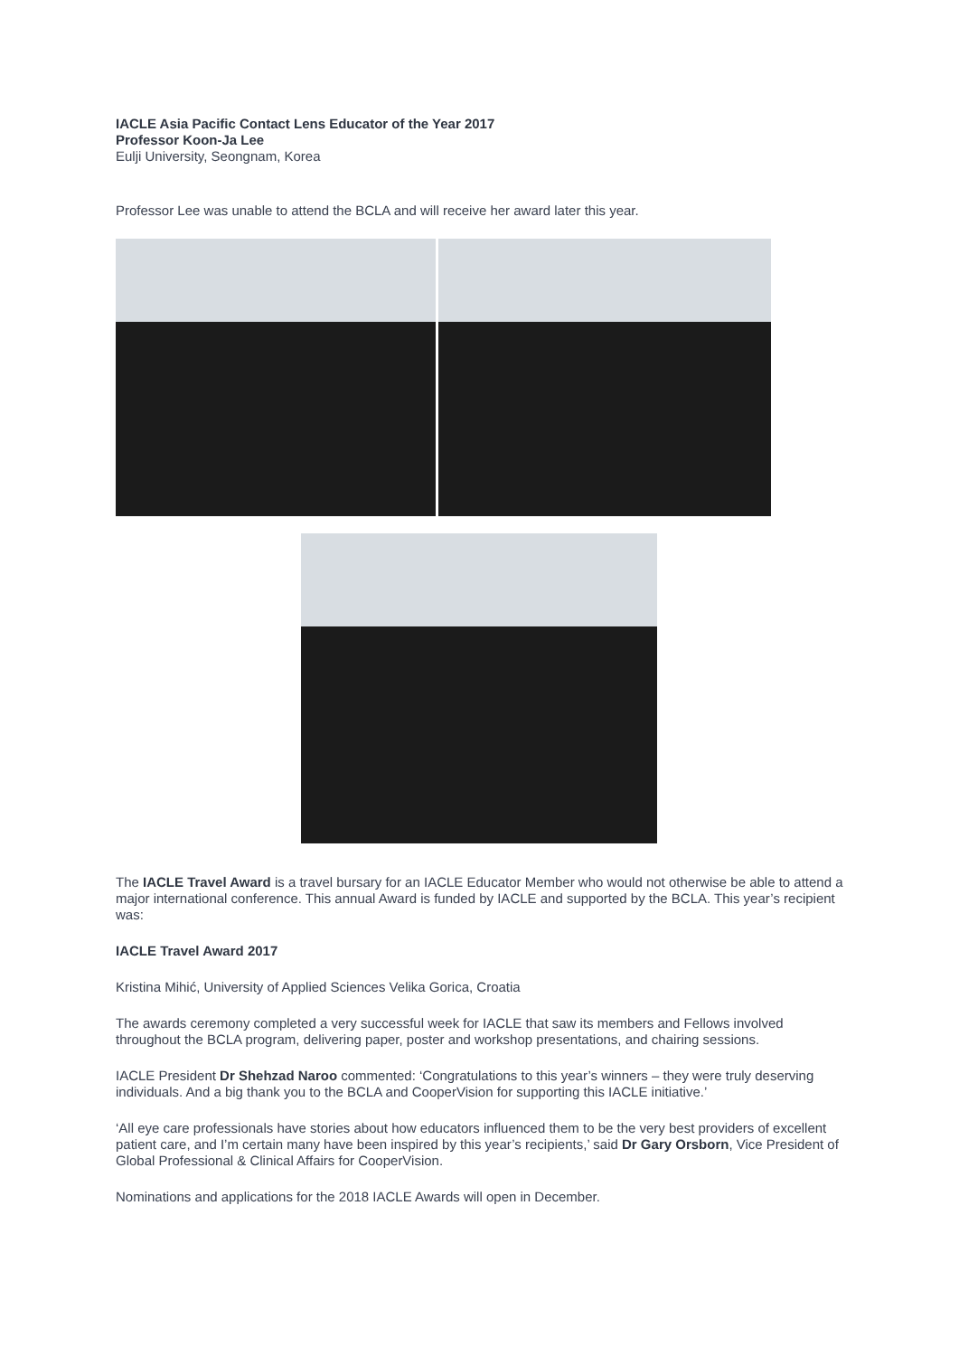IACLE Asia Pacific Contact Lens Educator of the Year 2017
Professor Koon-Ja Lee
Eulji University, Seongnam, Korea
Professor Lee was unable to attend the BCLA and will receive her award later this year.
The IACLE Travel Award is a travel bursary for an IACLE Educator Member who would not otherwise be able to attend a major international conference. This annual Award is funded by IACLE and supported by the BCLA. This year’s recipient was:
IACLE Travel Award 2017
Kristina Mihić, University of Applied Sciences Velika Gorica, Croatia
The awards ceremony completed a very successful week for IACLE that saw its members and Fellows involved throughout the BCLA program, delivering paper, poster and workshop presentations, and chairing sessions.
IACLE President Dr Shehzad Naroo commented: ‘Congratulations to this year’s winners – they were truly deserving individuals. And a big thank you to the BCLA and CooperVision for supporting this IACLE initiative.’
‘All eye care professionals have stories about how educators influenced them to be the very best providers of excellent patient care, and I’m certain many have been inspired by this year’s recipients,’ said Dr Gary Orsborn, Vice President of Global Professional & Clinical Affairs for CooperVision.
Nominations and applications for the 2018 IACLE Awards will open in December.